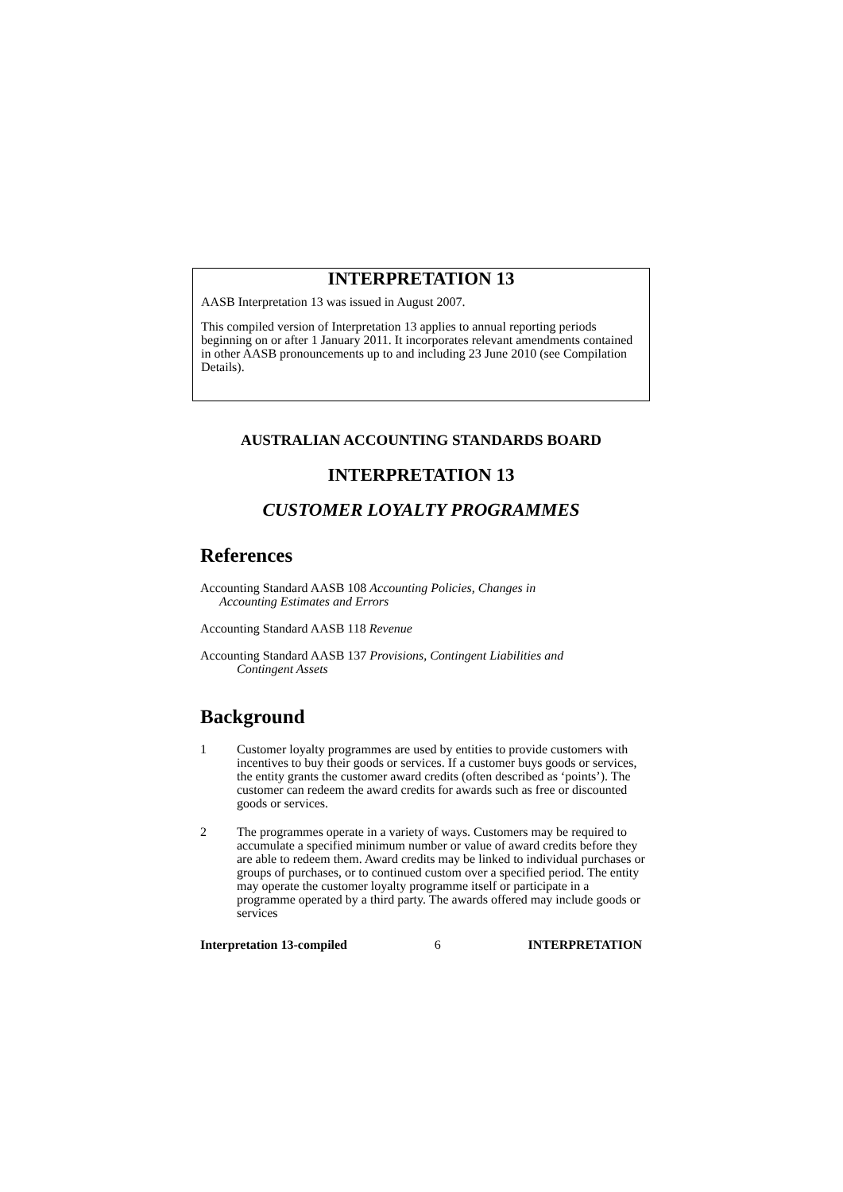INTERPRETATION 13
AASB Interpretation 13 was issued in August 2007.
This compiled version of Interpretation 13 applies to annual reporting periods beginning on or after 1 January 2011. It incorporates relevant amendments contained in other AASB pronouncements up to and including 23 June 2010 (see Compilation Details).
AUSTRALIAN ACCOUNTING STANDARDS BOARD
INTERPRETATION 13
CUSTOMER LOYALTY PROGRAMMES
References
Accounting Standard AASB 108 Accounting Policies, Changes in
Accounting Estimates and Errors
Accounting Standard AASB 118 Revenue
Accounting Standard AASB 137 Provisions, Contingent Liabilities and
Contingent Assets
Background
1 Customer loyalty programmes are used by entities to provide customers with incentives to buy their goods or services. If a customer buys goods or services, the entity grants the customer award credits (often described as ‘points’). The customer can redeem the award credits for awards such as free or discounted goods or services.
2 The programmes operate in a variety of ways. Customers may be required to accumulate a specified minimum number or value of award credits before they are able to redeem them. Award credits may be linked to individual purchases or groups of purchases, or to continued custom over a specified period. The entity may operate the customer loyalty programme itself or participate in a programme operated by a third party. The awards offered may include goods or services
Interpretation 13-compiled 6 INTERPRETATION